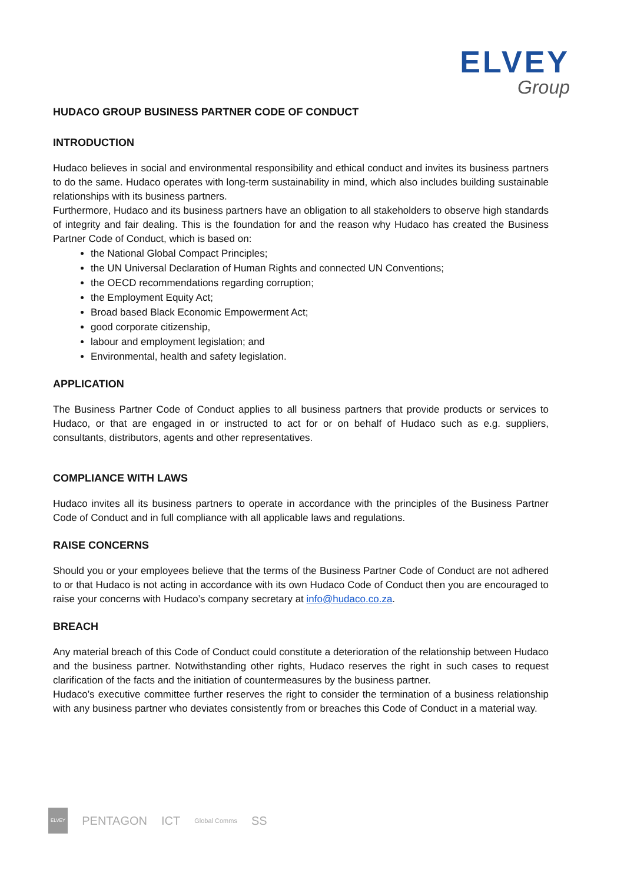ELVEY
Group
HUDACO GROUP BUSINESS PARTNER CODE OF CONDUCT
INTRODUCTION
Hudaco believes in social and environmental responsibility and ethical conduct and invites its business partners to do the same. Hudaco operates with long-term sustainability in mind, which also includes building sustainable relationships with its business partners.
Furthermore, Hudaco and its business partners have an obligation to all stakeholders to observe high standards of integrity and fair dealing. This is the foundation for and the reason why Hudaco has created the Business Partner Code of Conduct, which is based on:
the National Global Compact Principles;
the UN Universal Declaration of Human Rights and connected UN Conventions;
the OECD recommendations regarding corruption;
the Employment Equity Act;
Broad based Black Economic Empowerment Act;
good corporate citizenship,
labour and employment legislation; and
Environmental, health and safety legislation.
APPLICATION
The Business Partner Code of Conduct applies to all business partners that provide products or services to Hudaco, or that are engaged in or instructed to act for or on behalf of Hudaco such as e.g. suppliers, consultants, distributors, agents and other representatives.
COMPLIANCE WITH LAWS
Hudaco invites all its business partners to operate in accordance with the principles of the Business Partner Code of Conduct and in full compliance with all applicable laws and regulations.
RAISE CONCERNS
Should you or your employees believe that the terms of the Business Partner Code of Conduct are not adhered to or that Hudaco is not acting in accordance with its own Hudaco Code of Conduct then you are encouraged to raise your concerns with Hudaco’s company secretary at info@hudaco.co.za.
BREACH
Any material breach of this Code of Conduct could constitute a deterioration of the relationship between Hudaco and the business partner. Notwithstanding other rights, Hudaco reserves the right in such cases to request clarification of the facts and the initiation of countermeasures by the business partner.
Hudaco’s executive committee further reserves the right to consider the termination of a business relationship with any business partner who deviates consistently from or breaches this Code of Conduct in a material way.
ELVEY PENTAGON ICT Global Comms SS